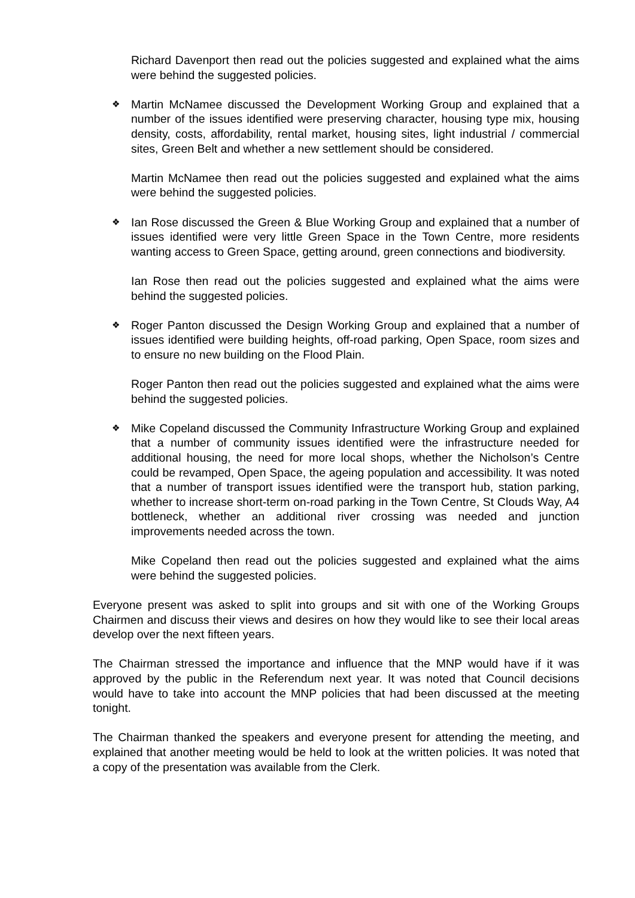Richard Davenport then read out the policies suggested and explained what the aims were behind the suggested policies.
❖ Martin McNamee discussed the Development Working Group and explained that a number of the issues identified were preserving character, housing type mix, housing density, costs, affordability, rental market, housing sites, light industrial / commercial sites, Green Belt and whether a new settlement should be considered.
Martin McNamee then read out the policies suggested and explained what the aims were behind the suggested policies.
❖ Ian Rose discussed the Green & Blue Working Group and explained that a number of issues identified were very little Green Space in the Town Centre, more residents wanting access to Green Space, getting around, green connections and biodiversity.
Ian Rose then read out the policies suggested and explained what the aims were behind the suggested policies.
❖ Roger Panton discussed the Design Working Group and explained that a number of issues identified were building heights, off-road parking, Open Space, room sizes and to ensure no new building on the Flood Plain.
Roger Panton then read out the policies suggested and explained what the aims were behind the suggested policies.
❖ Mike Copeland discussed the Community Infrastructure Working Group and explained that a number of community issues identified were the infrastructure needed for additional housing, the need for more local shops, whether the Nicholson’s Centre could be revamped, Open Space, the ageing population and accessibility. It was noted that a number of transport issues identified were the transport hub, station parking, whether to increase short-term on-road parking in the Town Centre, St Clouds Way, A4 bottleneck, whether an additional river crossing was needed and junction improvements needed across the town.
Mike Copeland then read out the policies suggested and explained what the aims were behind the suggested policies.
Everyone present was asked to split into groups and sit with one of the Working Groups Chairmen and discuss their views and desires on how they would like to see their local areas develop over the next fifteen years.
The Chairman stressed the importance and influence that the MNP would have if it was approved by the public in the Referendum next year. It was noted that Council decisions would have to take into account the MNP policies that had been discussed at the meeting tonight.
The Chairman thanked the speakers and everyone present for attending the meeting, and explained that another meeting would be held to look at the written policies. It was noted that a copy of the presentation was available from the Clerk.